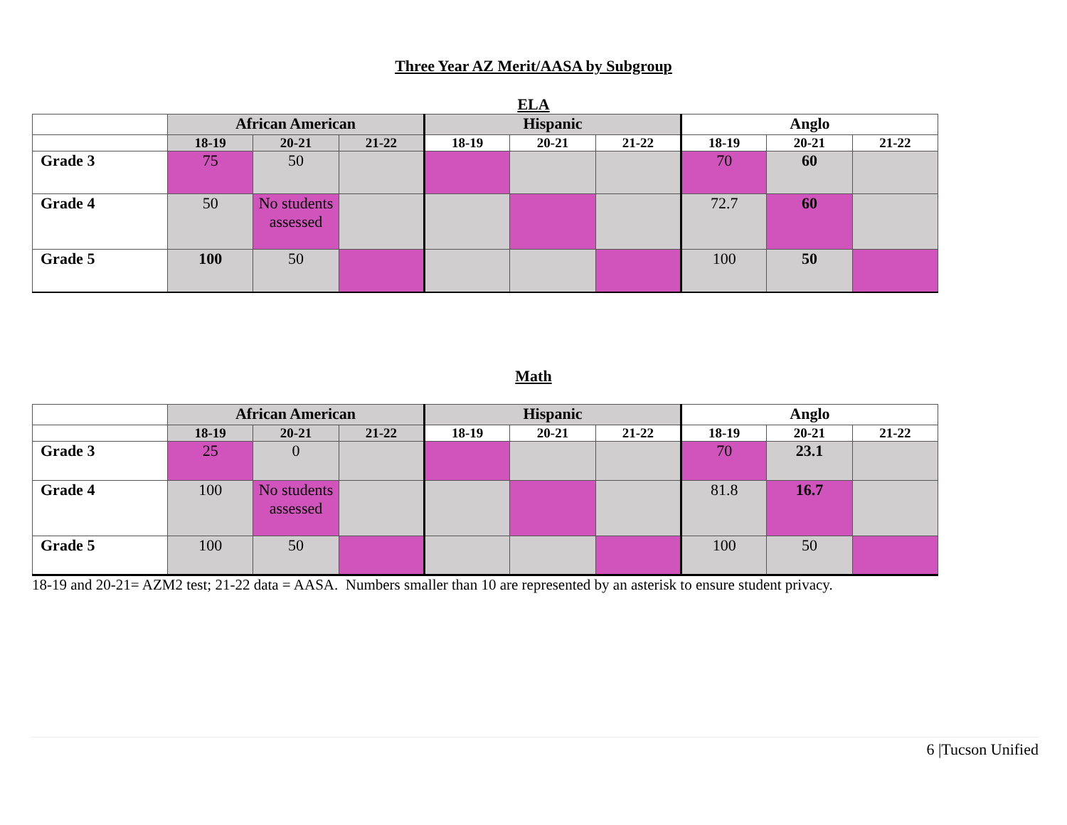Three Year AZ Merit/AASA by Subgroup
ELA
| | African American | | | Hispanic | | | Anglo | | |
| | 18-19 | 20-21 | 21-22 | 18-19 | 20-21 | 21-22 | 18-19 | 20-21 | 21-22 |
| Grade 3 | 75 | 50 | | | | | 70 | 60 | |
| Grade 4 | 50 | No students assessed | | | | | 72.7 | 60 | |
| Grade 5 | 100 | 50 | | | | | 100 | 50 | |
Math
| | African American | | | Hispanic | | | Anglo | | |
| | 18-19 | 20-21 | 21-22 | 18-19 | 20-21 | 21-22 | 18-19 | 20-21 | 21-22 |
| Grade 3 | 25 | 0 | | | | | 70 | 23.1 | |
| Grade 4 | 100 | No students assessed | | | | | 81.8 | 16.7 | |
| Grade 5 | 100 | 50 | | | | | 100 | 50 | |
18-19 and 20-21= AZM2 test; 21-22 data = AASA. Numbers smaller than 10 are represented by an asterisk to ensure student privacy.
6 |Tucson Unified